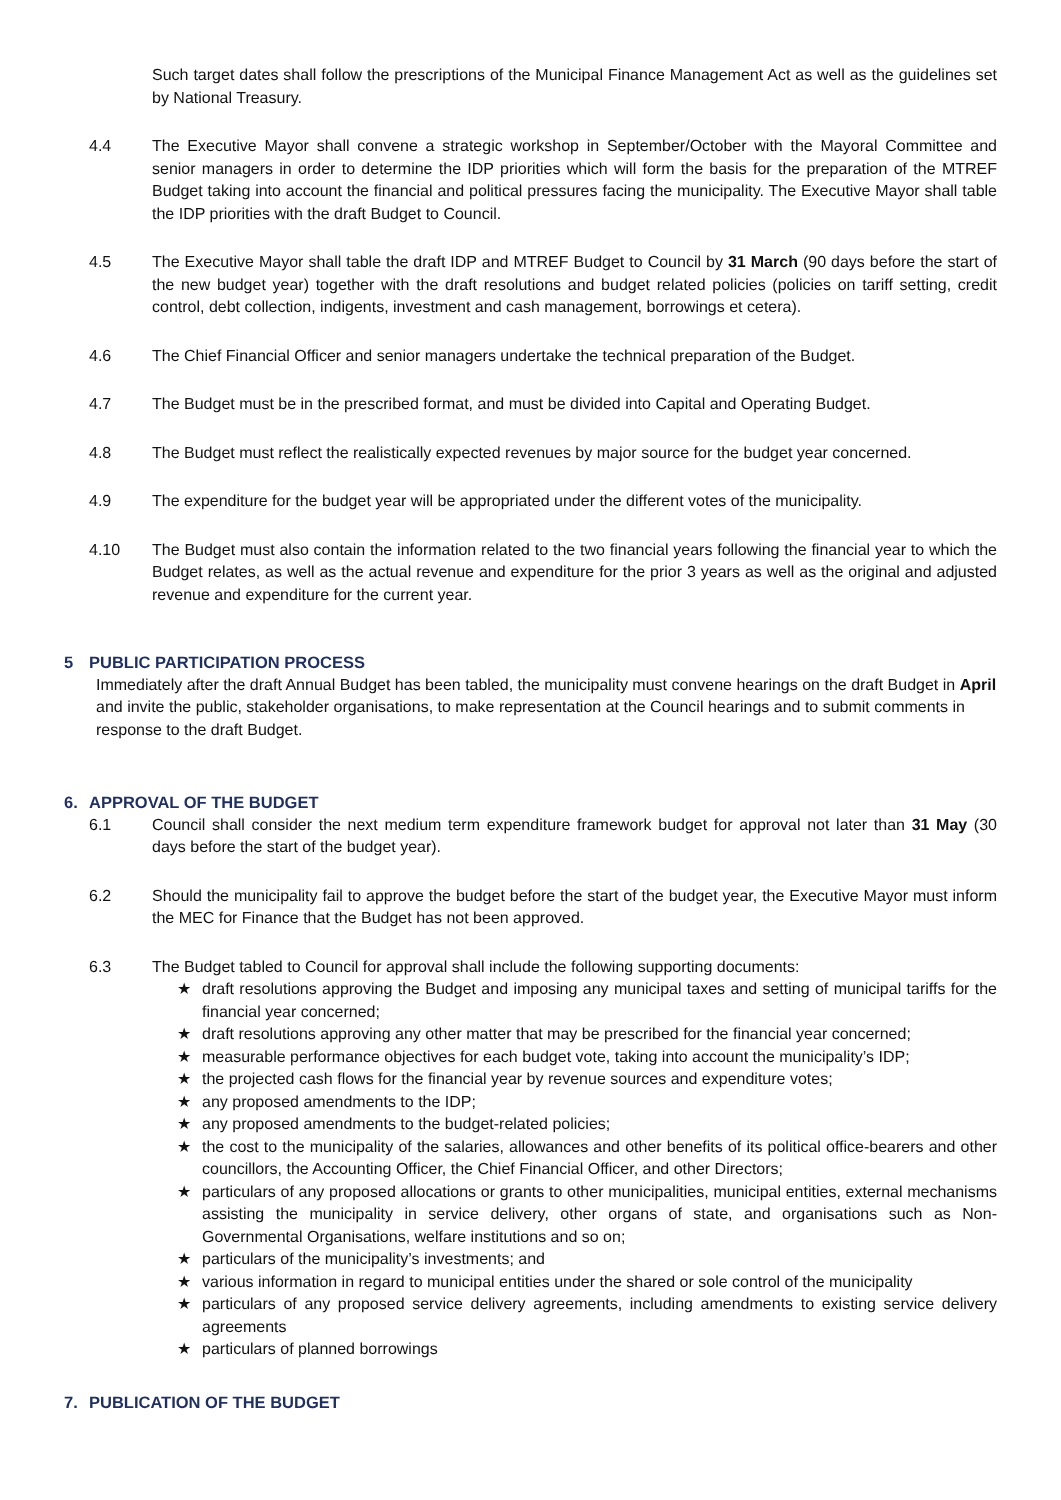Such target dates shall follow the prescriptions of the Municipal Finance Management Act as well as the guidelines set by National Treasury.
4.4 The Executive Mayor shall convene a strategic workshop in September/October with the Mayoral Committee and senior managers in order to determine the IDP priorities which will form the basis for the preparation of the MTREF Budget taking into account the financial and political pressures facing the municipality. The Executive Mayor shall table the IDP priorities with the draft Budget to Council.
4.5 The Executive Mayor shall table the draft IDP and MTREF Budget to Council by 31 March (90 days before the start of the new budget year) together with the draft resolutions and budget related policies (policies on tariff setting, credit control, debt collection, indigents, investment and cash management, borrowings et cetera).
4.6 The Chief Financial Officer and senior managers undertake the technical preparation of the Budget.
4.7 The Budget must be in the prescribed format, and must be divided into Capital and Operating Budget.
4.8 The Budget must reflect the realistically expected revenues by major source for the budget year concerned.
4.9 The expenditure for the budget year will be appropriated under the different votes of the municipality.
4.10 The Budget must also contain the information related to the two financial years following the financial year to which the Budget relates, as well as the actual revenue and expenditure for the prior 3 years as well as the original and adjusted revenue and expenditure for the current year.
5 PUBLIC PARTICIPATION PROCESS
Immediately after the draft Annual Budget has been tabled, the municipality must convene hearings on the draft Budget in April and invite the public, stakeholder organisations, to make representation at the Council hearings and to submit comments in response to the draft Budget.
6. APPROVAL OF THE BUDGET
6.1 Council shall consider the next medium term expenditure framework budget for approval not later than 31 May (30 days before the start of the budget year).
6.2 Should the municipality fail to approve the budget before the start of the budget year, the Executive Mayor must inform the MEC for Finance that the Budget has not been approved.
6.3 The Budget tabled to Council for approval shall include the following supporting documents:
★ draft resolutions approving the Budget and imposing any municipal taxes and setting of municipal tariffs for the financial year concerned;
★ draft resolutions approving any other matter that may be prescribed for the financial year concerned;
★ measurable performance objectives for each budget vote, taking into account the municipality’s IDP;
★ the projected cash flows for the financial year by revenue sources and expenditure votes;
★ any proposed amendments to the IDP;
★ any proposed amendments to the budget-related policies;
★ the cost to the municipality of the salaries, allowances and other benefits of its political office-bearers and other councillors, the Accounting Officer, the Chief Financial Officer, and other Directors;
★ particulars of any proposed allocations or grants to other municipalities, municipal entities, external mechanisms assisting the municipality in service delivery, other organs of state, and organisations such as Non-Governmental Organisations, welfare institutions and so on;
★ particulars of the municipality’s investments; and
★ various information in regard to municipal entities under the shared or sole control of the municipality
★ particulars of any proposed service delivery agreements, including amendments to existing service delivery agreements
★ particulars of planned borrowings
7. PUBLICATION OF THE BUDGET